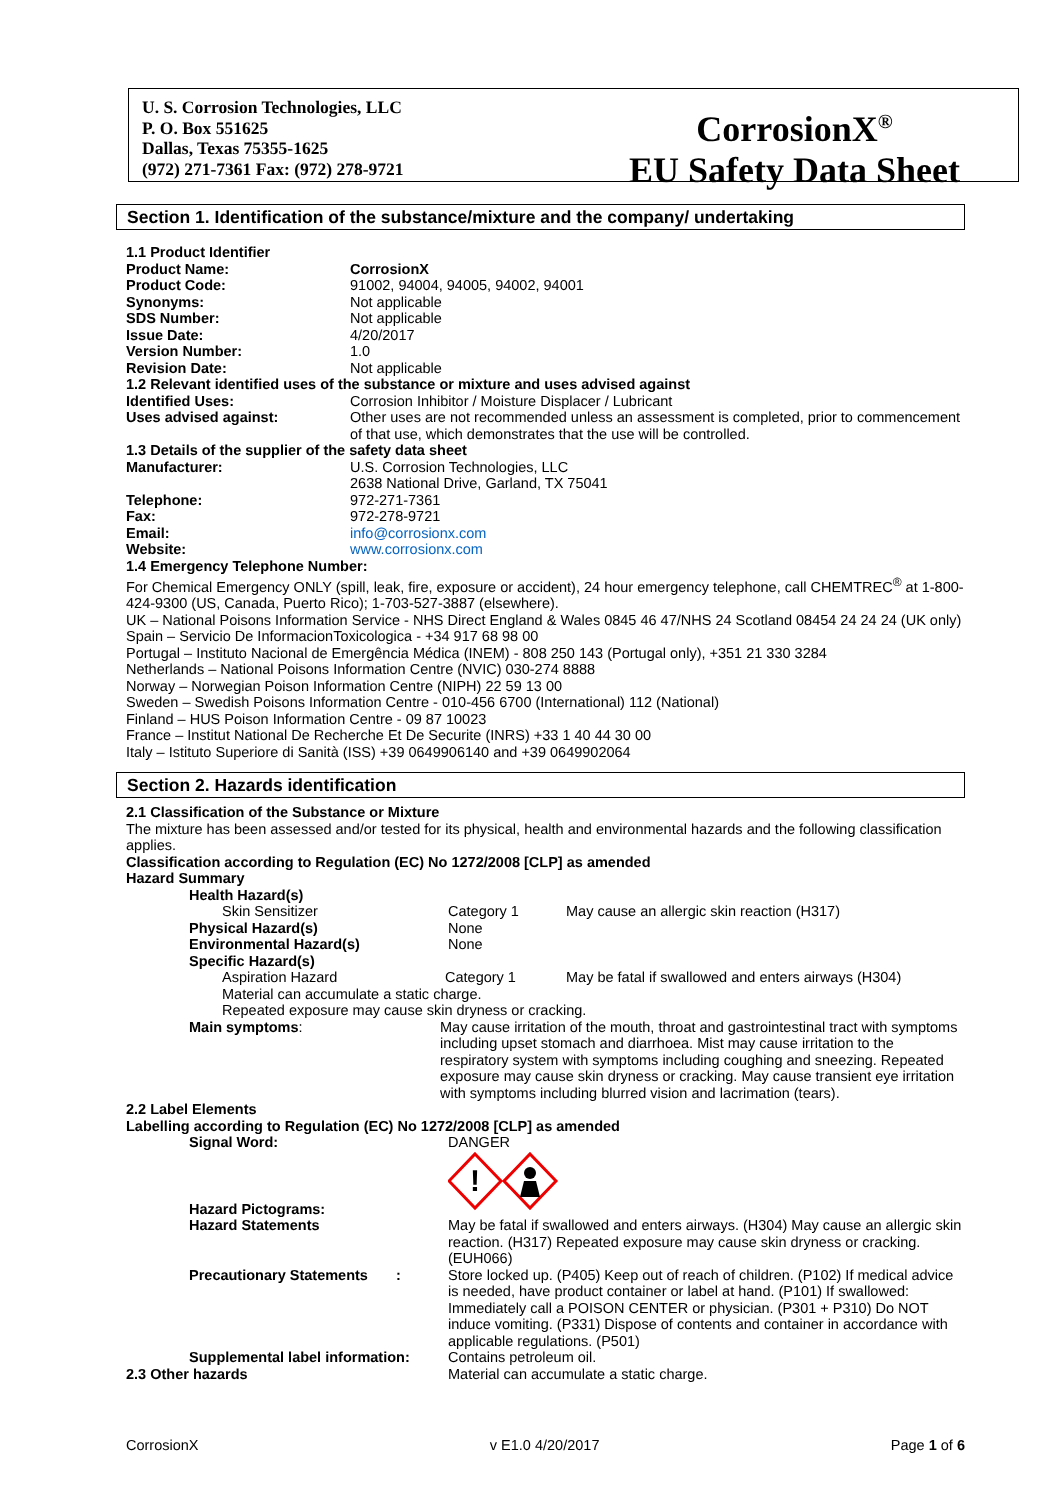U. S. Corrosion Technologies, LLC
P. O. Box 551625
Dallas, Texas 75355-1625
(972) 271-7361 Fax: (972) 278-9721
CorrosionX<sup>®</sup>
EU Safety Data Sheet
Section 1. Identification of the substance/mixture and the company/ undertaking
1.1 Product Identifier
Product Name: CorrosionX
Product Code: 91002, 94004, 94005, 94002, 94001
Synonyms: Not applicable
SDS Number: Not applicable
Issue Date: 4/20/2017
Version Number: 1.0
Revision Date: Not applicable
1.2 Relevant identified uses of the substance or mixture and uses advised against
Identified Uses: Corrosion Inhibitor / Moisture Displacer / Lubricant
Uses advised against: Other uses are not recommended unless an assessment is completed, prior to commencement of that use, which demonstrates that the use will be controlled.
1.3 Details of the supplier of the safety data sheet
Manufacturer: U.S. Corrosion Technologies, LLC
2638 National Drive, Garland, TX 75041
Telephone: 972-271-7361
Fax: 972-278-9721
Email: info@corrosionx.com
Website: www.corrosionx.com
1.4 Emergency Telephone Number:
For Chemical Emergency ONLY (spill, leak, fire, exposure or accident), 24 hour emergency telephone, call CHEMTREC<sup>®</sup> at 1-800-424-9300 (US, Canada, Puerto Rico); 1-703-527-3887 (elsewhere).
UK – National Poisons Information Service - NHS Direct England & Wales 0845 46 47/NHS 24 Scotland 08454 24 24 24 (UK only)
Spain – Servicio De InformacionToxicologica - +34 917 68 98 00
Portugal – Instituto Nacional de Emergência Médica (INEM) - 808 250 143 (Portugal only), +351 21 330 3284
Netherlands – National Poisons Information Centre (NVIC) 030-274 8888
Norway – Norwegian Poison Information Centre (NIPH) 22 59 13 00
Sweden – Swedish Poisons Information Centre - 010-456 6700 (International) 112 (National)
Finland – HUS Poison Information Centre - 09 87 10023
France – Institut National De Recherche Et De Securite (INRS) +33 1 40 44 30 00
Italy – Istituto Superiore di Sanità (ISS) +39 0649906140 and +39 0649902064
Section 2. Hazards identification
2.1 Classification of the Substance or Mixture
The mixture has been assessed and/or tested for its physical, health and environmental hazards and the following classification applies.
Classification according to Regulation (EC) No 1272/2008 [CLP] as amended
Hazard Summary
Health Hazard(s)
Skin Sensitizer Category 1 May cause an allergic skin reaction (H317)
Physical Hazard(s) None
Environmental Hazard(s) None
Specific Hazard(s)
Aspiration Hazard Category 1 May be fatal if swallowed and enters airways (H304)
Material can accumulate a static charge.
Repeated exposure may cause skin dryness or cracking.
Main symptoms: May cause irritation of the mouth, throat and gastrointestinal tract with symptoms including upset stomach and diarrhoea. Mist may cause irritation to the respiratory system with symptoms including coughing and sneezing. Repeated exposure may cause skin dryness or cracking. May cause transient eye irritation with symptoms including blurred vision and lacrimation (tears).
2.2 Label Elements
Labelling according to Regulation (EC) No 1272/2008 [CLP] as amended
Signal Word: DANGER
Hazard Pictograms:
!
Hazard Statements May be fatal if swallowed and enters airways. (H304) May cause an allergic skin reaction. (H317) Repeated exposure may cause skin dryness or cracking. (EUH066)
Precautionary Statements : Store locked up. (P405) Keep out of reach of children. (P102) If medical advice is needed, have product container or label at hand. (P101) If swallowed: Immediately call a POISON CENTER or physician. (P301 + P310) Do NOT induce vomiting. (P331) Dispose of contents and container in accordance with applicable regulations. (P501)
Supplemental label information: Contains petroleum oil.
2.3 Other hazards Material can accumulate a static charge.
CorrosionX v E1.0 4/20/2017 Page 1 of 6